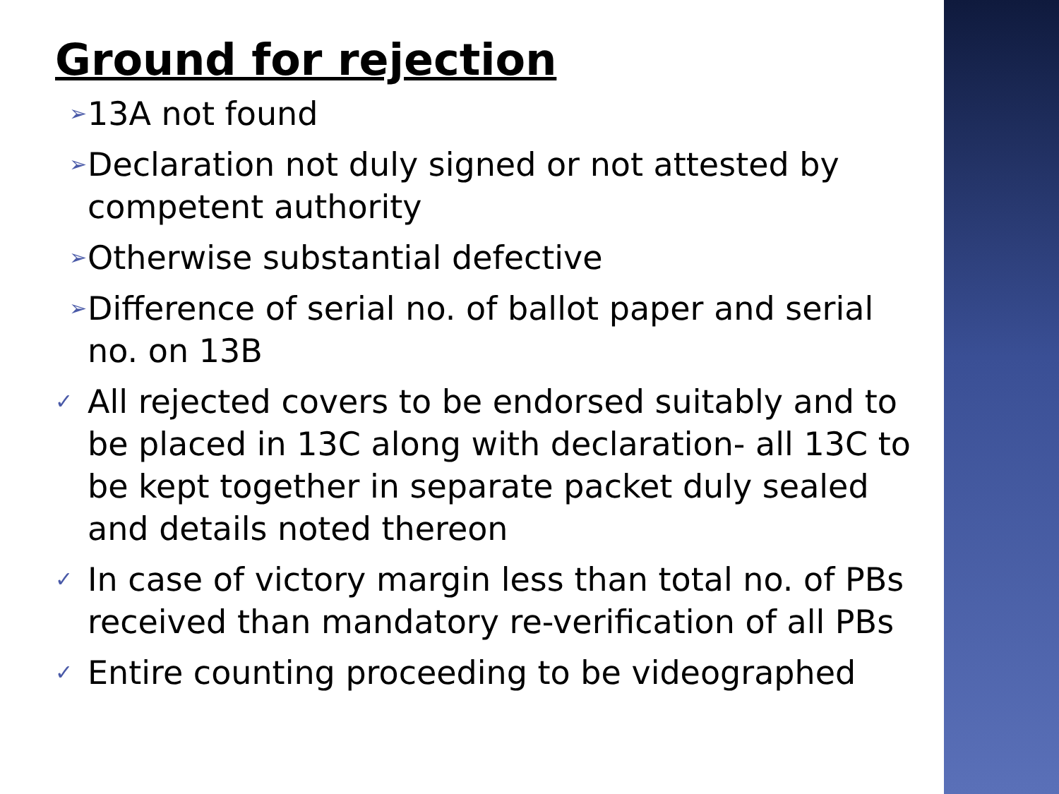Ground for rejection
➢ 13A not found
➢ Declaration not duly signed or not attested by competent authority
➢ Otherwise substantial defective
➢ Difference of serial no. of ballot paper and serial no. on 13B
✓ All rejected covers to be endorsed suitably and to be placed in 13C along with declaration- all 13C to be kept together in separate packet duly sealed and details noted thereon
✓ In case of victory margin less than total no. of PBs received than mandatory re-verification of all PBs
✓ Entire counting proceeding to be videographed